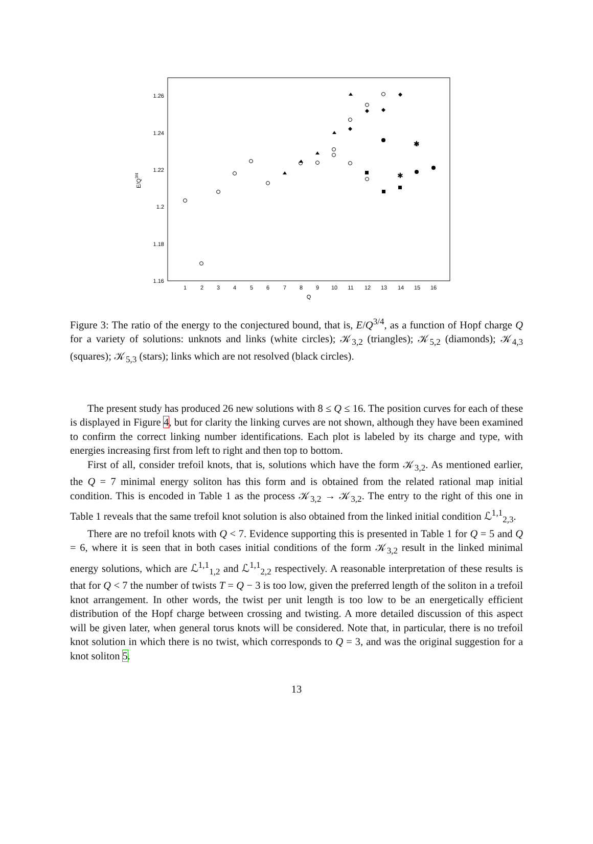1.26
1.24
1.22
1.2
1.18
1.16
1
2
3
4
5
6
7
8
9
10
11
12
13
14
15
16
Q
E/Q3/4
✱
✱
Figure 3: The ratio of the energy to the conjectured bound, that is, E/Q<sup>3/4</sup>, as a function of Hopf charge Q for a variety of solutions: unknots and links (white circles); 𝒦<sub>3,2</sub> (triangles); 𝒦<sub>5,2</sub> (diamonds); 𝒦<sub>4,3</sub> (squares); 𝒦<sub>5,3</sub> (stars); links which are not resolved (black circles).
The present study has produced 26 new solutions with 8 ≤ Q ≤ 16. The position curves for each of these is displayed in Figure 4, but for clarity the linking curves are not shown, although they have been examined to confirm the correct linking number identifications. Each plot is labeled by its charge and type, with energies increasing first from left to right and then top to bottom.
First of all, consider trefoil knots, that is, solutions which have the form 𝒦<sub>3,2</sub>. As mentioned earlier, the Q = 7 minimal energy soliton has this form and is obtained from the related rational map initial condition. This is encoded in Table 1 as the process 𝒦<sub>3,2</sub> → 𝒦<sub>3,2</sub>. The entry to the right of this one in Table 1 reveals that the same trefoil knot solution is also obtained from the linked initial condition ℒ<sup>1,1</sup><sub>2,3</sub>.
There are no trefoil knots with Q < 7. Evidence supporting this is presented in Table 1 for Q = 5 and Q = 6, where it is seen that in both cases initial conditions of the form 𝒦<sub>3,2</sub> result in the linked minimal energy solutions, which are ℒ<sup>1,1</sup><sub>1,2</sub> and ℒ<sup>1,1</sup><sub>2,2</sub> respectively. A reasonable interpretation of these results is that for Q < 7 the number of twists T = Q − 3 is too low, given the preferred length of the soliton in a trefoil knot arrangement. In other words, the twist per unit length is too low to be an energetically efficient distribution of the Hopf charge between crossing and twisting. A more detailed discussion of this aspect will be given later, when general torus knots will be considered. Note that, in particular, there is no trefoil knot solution in which there is no twist, which corresponds to Q = 3, and was the original suggestion for a knot soliton 5.
13